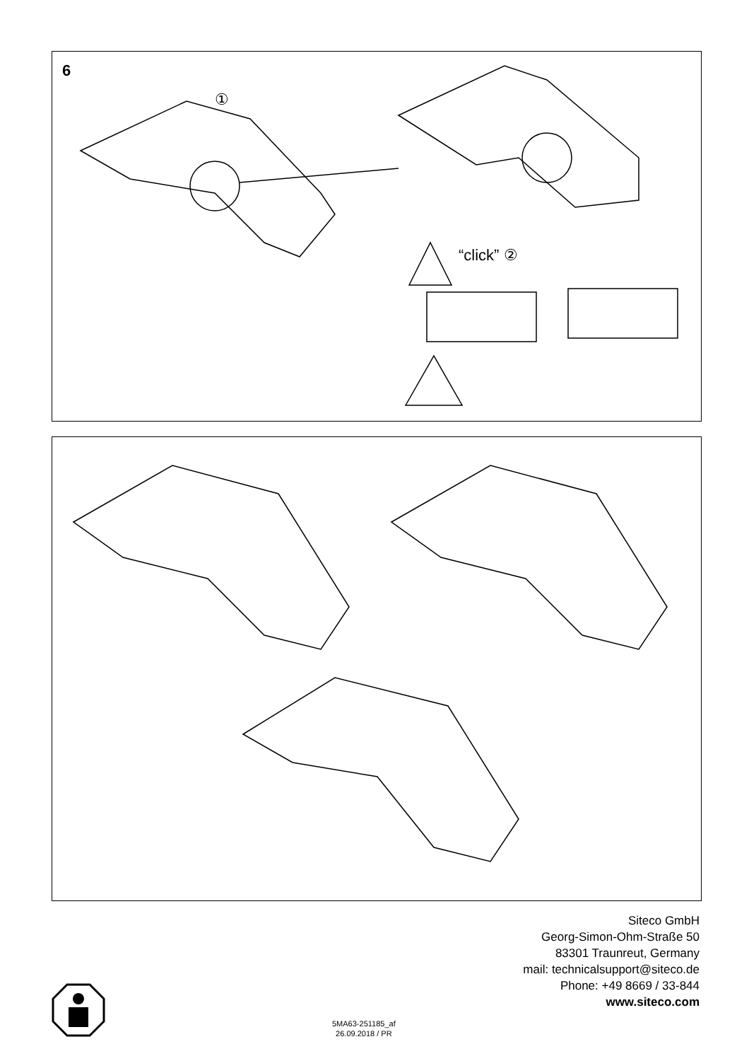6
“click” ②
①
5MA63-251185_af
26.09.2018 / PR
Siteco GmbH
Georg-Simon-Ohm-Straße 50
83301 Traunreut, Germany
mail: technicalsupport@siteco.de
Phone: +49 8669 / 33-844
www.siteco.com